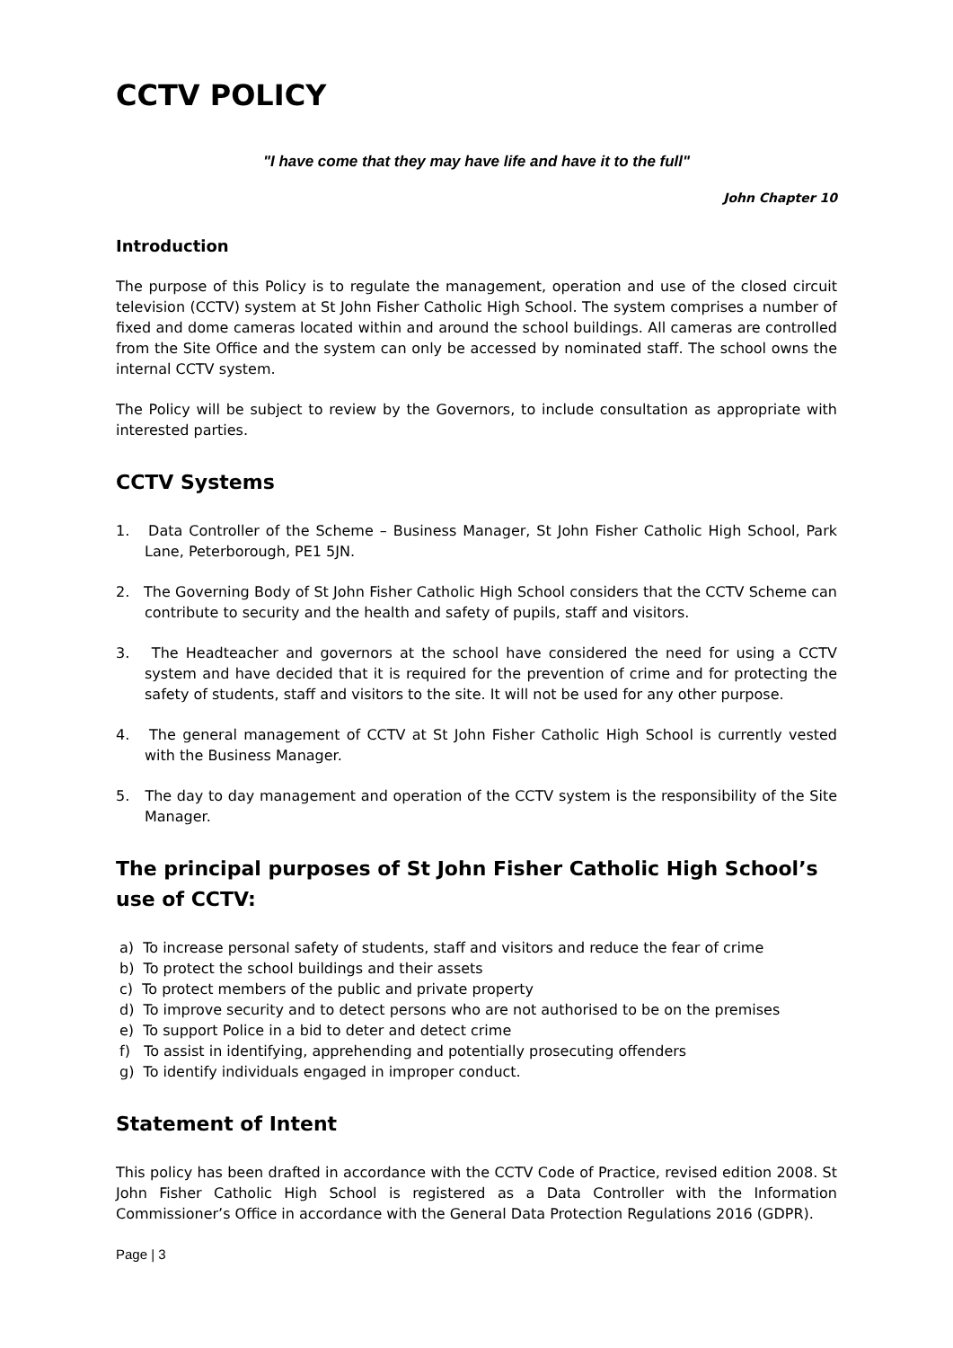CCTV POLICY
"I have come that they may have life and have it to the full"
John Chapter 10
Introduction
The purpose of this Policy is to regulate the management, operation and use of the closed circuit television (CCTV) system at St John Fisher Catholic High School. The system comprises a number of fixed and dome cameras located within and around the school buildings. All cameras are controlled from the Site Office and the system can only be accessed by nominated staff. The school owns the internal CCTV system.
The Policy will be subject to review by the Governors, to include consultation as appropriate with interested parties.
CCTV Systems
1. Data Controller of the Scheme – Business Manager, St John Fisher Catholic High School, Park Lane, Peterborough, PE1 5JN.
2. The Governing Body of St John Fisher Catholic High School considers that the CCTV Scheme can contribute to security and the health and safety of pupils, staff and visitors.
3. The Headteacher and governors at the school have considered the need for using a CCTV system and have decided that it is required for the prevention of crime and for protecting the safety of students, staff and visitors to the site. It will not be used for any other purpose.
4. The general management of CCTV at St John Fisher Catholic High School is currently vested with the Business Manager.
5. The day to day management and operation of the CCTV system is the responsibility of the Site Manager.
The principal purposes of St John Fisher Catholic High School’s use of CCTV:
a) To increase personal safety of students, staff and visitors and reduce the fear of crime
b) To protect the school buildings and their assets
c) To protect members of the public and private property
d) To improve security and to detect persons who are not authorised to be on the premises
e) To support Police in a bid to deter and detect crime
f) To assist in identifying, apprehending and potentially prosecuting offenders
g) To identify individuals engaged in improper conduct.
Statement of Intent
This policy has been drafted in accordance with the CCTV Code of Practice, revised edition 2008. St John Fisher Catholic High School is registered as a Data Controller with the Information Commissioner’s Office in accordance with the General Data Protection Regulations 2016 (GDPR).
Page | 3